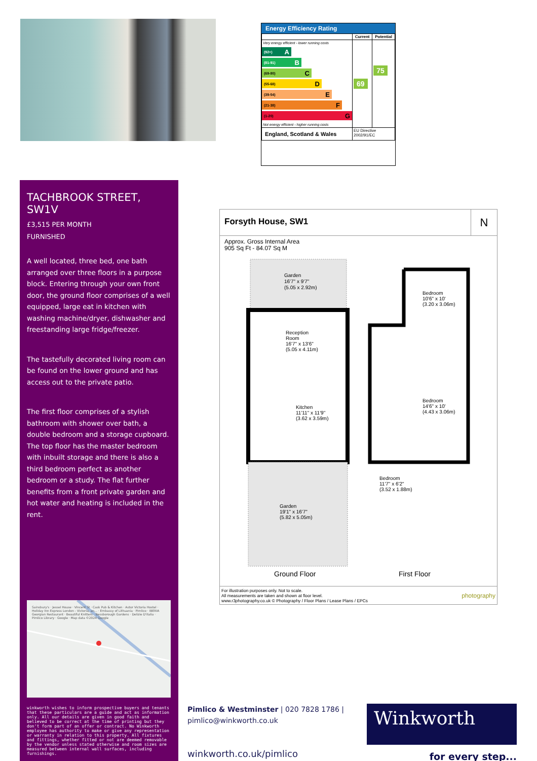Energy Efficiency Rating
| | Current | Potential |
| --- | --- | --- |
| Very energy efficient - lower running costs (92+) A (81-91) B (69-80) C (55-68) D (39-54) E (21-38) F (1-20) G Not energy efficient - higher running costs | 69 | 75 |
| England, Scotland & Wales | EU Directive 2002/91/EC | |
TACHBROOK STREET, SW1V
£3,515 PER MONTH
FURNISHED
A well located, three bed, one bath arranged over three floors in a purpose block. Entering through your own front door, the ground floor comprises of a well equipped, large eat in kitchen with washing machine/dryer, dishwasher and freestanding large fridge/freezer.
The tastefully decorated living room can be found on the lower ground and has access out to the private patio.
The first floor comprises of a stylish bathroom with shower over bath, a double bedroom and a storage cupboard. The top floor has the master bedroom with inbuilt storage and there is also a third bedroom perfect as another bedroom or a study. The flat further benefits from a front private garden and hot water and heating is included in the rent.
Sainsbury's · Jessel House · Vincent St · Cask Pub & Kitchen · Astor Victoria Hostel · Holiday Inn Express London - Victoria, an... · Embassy of Lithuania · Pimlico · IBERIA Georgian Restaurant · Beautiful Knitters · Bessborough Gardens · Delizie D'italia · Pimlico Library · Google · Map data ©2024 Google
winkworth wishes to inform prospective buyers and tenants that these particulars are a guide and act as information only. All our details are given in good faith and believed to be correct at the time of printing but they don't form part of an offer or contract. No Winkworth employee has authority to make or give any representation or warranty in relation to this property. All fixtures and fittings, whether fitted or not are deemed removable by the vendor unless stated otherwise and room sizes are measured between internal wall surfaces, including furnishings.
Forsyth House, SW1
N
Approx. Gross Internal Area
905 Sq Ft - 84.07 Sq M
Garden
16'7" x 9'7"
(5.05 x 2.92m)
Reception
Room
16'7" x 13'6"
(5.05 x 4.11m)
Kitchen
11'11" x 11'9"
(3.62 x 3.59m)
Bedroom
10'6" x 10'
(3.20 x 3.06m)
Bedroom
14'6" x 10'
(4.43 x 3.06m)
Bedroom
11'7" x 6'2"
(3.52 x 1.88m)
Garden
19'1" x 16'7"
(5.82 x 5.05m)
Ground Floor
First Floor
For illustration purposes only. Not to scale.
All measurements are taken and shown at floor level.
www.r3photography.co.uk © Photography / Floor Plans / Lease Plans / EPCs
photography
Pimlico & Westminster | 020 7828 1786 |
pimlico@winkworth.co.uk
winkworth.co.uk/pimlico
Winkworth
for every step...